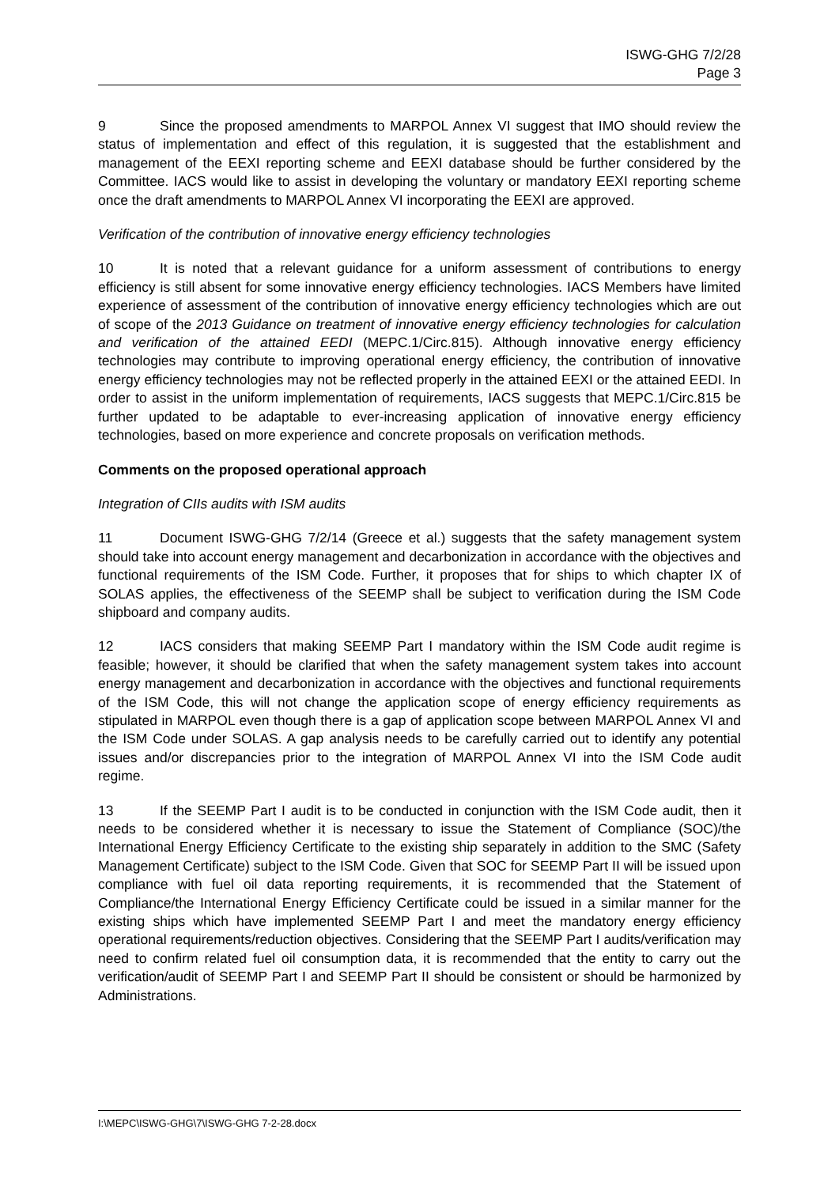ISWG-GHG 7/2/28
Page 3
9 Since the proposed amendments to MARPOL Annex VI suggest that IMO should review the status of implementation and effect of this regulation, it is suggested that the establishment and management of the EEXI reporting scheme and EEXI database should be further considered by the Committee. IACS would like to assist in developing the voluntary or mandatory EEXI reporting scheme once the draft amendments to MARPOL Annex VI incorporating the EEXI are approved.
Verification of the contribution of innovative energy efficiency technologies
10 It is noted that a relevant guidance for a uniform assessment of contributions to energy efficiency is still absent for some innovative energy efficiency technologies. IACS Members have limited experience of assessment of the contribution of innovative energy efficiency technologies which are out of scope of the 2013 Guidance on treatment of innovative energy efficiency technologies for calculation and verification of the attained EEDI (MEPC.1/Circ.815). Although innovative energy efficiency technologies may contribute to improving operational energy efficiency, the contribution of innovative energy efficiency technologies may not be reflected properly in the attained EEXI or the attained EEDI. In order to assist in the uniform implementation of requirements, IACS suggests that MEPC.1/Circ.815 be further updated to be adaptable to ever-increasing application of innovative energy efficiency technologies, based on more experience and concrete proposals on verification methods.
Comments on the proposed operational approach
Integration of CIIs audits with ISM audits
11 Document ISWG-GHG 7/2/14 (Greece et al.) suggests that the safety management system should take into account energy management and decarbonization in accordance with the objectives and functional requirements of the ISM Code. Further, it proposes that for ships to which chapter IX of SOLAS applies, the effectiveness of the SEEMP shall be subject to verification during the ISM Code shipboard and company audits.
12 IACS considers that making SEEMP Part I mandatory within the ISM Code audit regime is feasible; however, it should be clarified that when the safety management system takes into account energy management and decarbonization in accordance with the objectives and functional requirements of the ISM Code, this will not change the application scope of energy efficiency requirements as stipulated in MARPOL even though there is a gap of application scope between MARPOL Annex VI and the ISM Code under SOLAS. A gap analysis needs to be carefully carried out to identify any potential issues and/or discrepancies prior to the integration of MARPOL Annex VI into the ISM Code audit regime.
13 If the SEEMP Part I audit is to be conducted in conjunction with the ISM Code audit, then it needs to be considered whether it is necessary to issue the Statement of Compliance (SOC)/the International Energy Efficiency Certificate to the existing ship separately in addition to the SMC (Safety Management Certificate) subject to the ISM Code. Given that SOC for SEEMP Part II will be issued upon compliance with fuel oil data reporting requirements, it is recommended that the Statement of Compliance/the International Energy Efficiency Certificate could be issued in a similar manner for the existing ships which have implemented SEEMP Part I and meet the mandatory energy efficiency operational requirements/reduction objectives. Considering that the SEEMP Part I audits/verification may need to confirm related fuel oil consumption data, it is recommended that the entity to carry out the verification/audit of SEEMP Part I and SEEMP Part II should be consistent or should be harmonized by Administrations.
I:\MEPC\ISWG-GHG\7\ISWG-GHG 7-2-28.docx